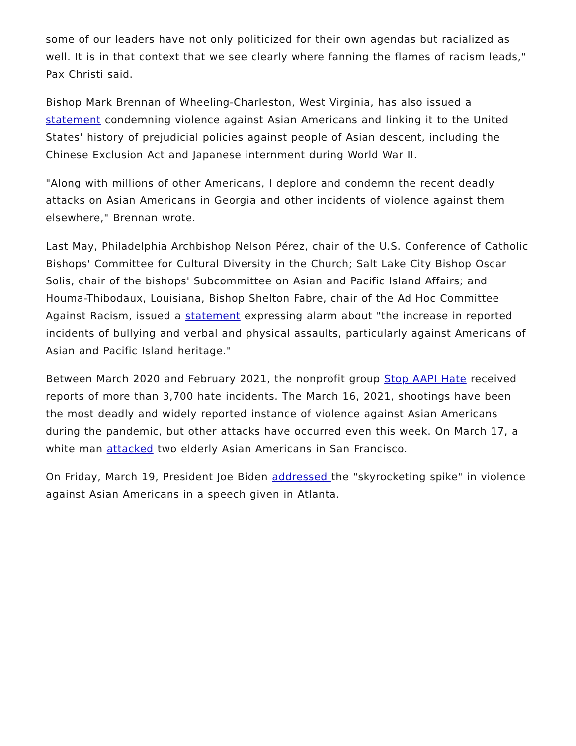some of our leaders have not only politicized for their own agendas but racialized as well. It is in that context that we see clearly where fanning the flames of racism leads," Pax Christi said.
Bishop Mark Brennan of Wheeling-Charleston, West Virginia, has also issued a statement condemning violence against Asian Americans and linking it to the United States' history of prejudicial policies against people of Asian descent, including the Chinese Exclusion Act and Japanese internment during World War II.
"Along with millions of other Americans, I deplore and condemn the recent deadly attacks on Asian Americans in Georgia and other incidents of violence against them elsewhere," Brennan wrote.
Last May, Philadelphia Archbishop Nelson Pérez, chair of the U.S. Conference of Catholic Bishops' Committee for Cultural Diversity in the Church; Salt Lake City Bishop Oscar Solis, chair of the bishops' Subcommittee on Asian and Pacific Island Affairs; and Houma-Thibodaux, Louisiana, Bishop Shelton Fabre, chair of the Ad Hoc Committee Against Racism, issued a statement expressing alarm about "the increase in reported incidents of bullying and verbal and physical assaults, particularly against Americans of Asian and Pacific Island heritage."
Between March 2020 and February 2021, the nonprofit group Stop AAPI Hate received reports of more than 3,700 hate incidents. The March 16, 2021, shootings have been the most deadly and widely reported instance of violence against Asian Americans during the pandemic, but other attacks have occurred even this week. On March 17, a white man attacked two elderly Asian Americans in San Francisco.
On Friday, March 19, President Joe Biden addressed the "skyrocketing spike" in violence against Asian Americans in a speech given in Atlanta.